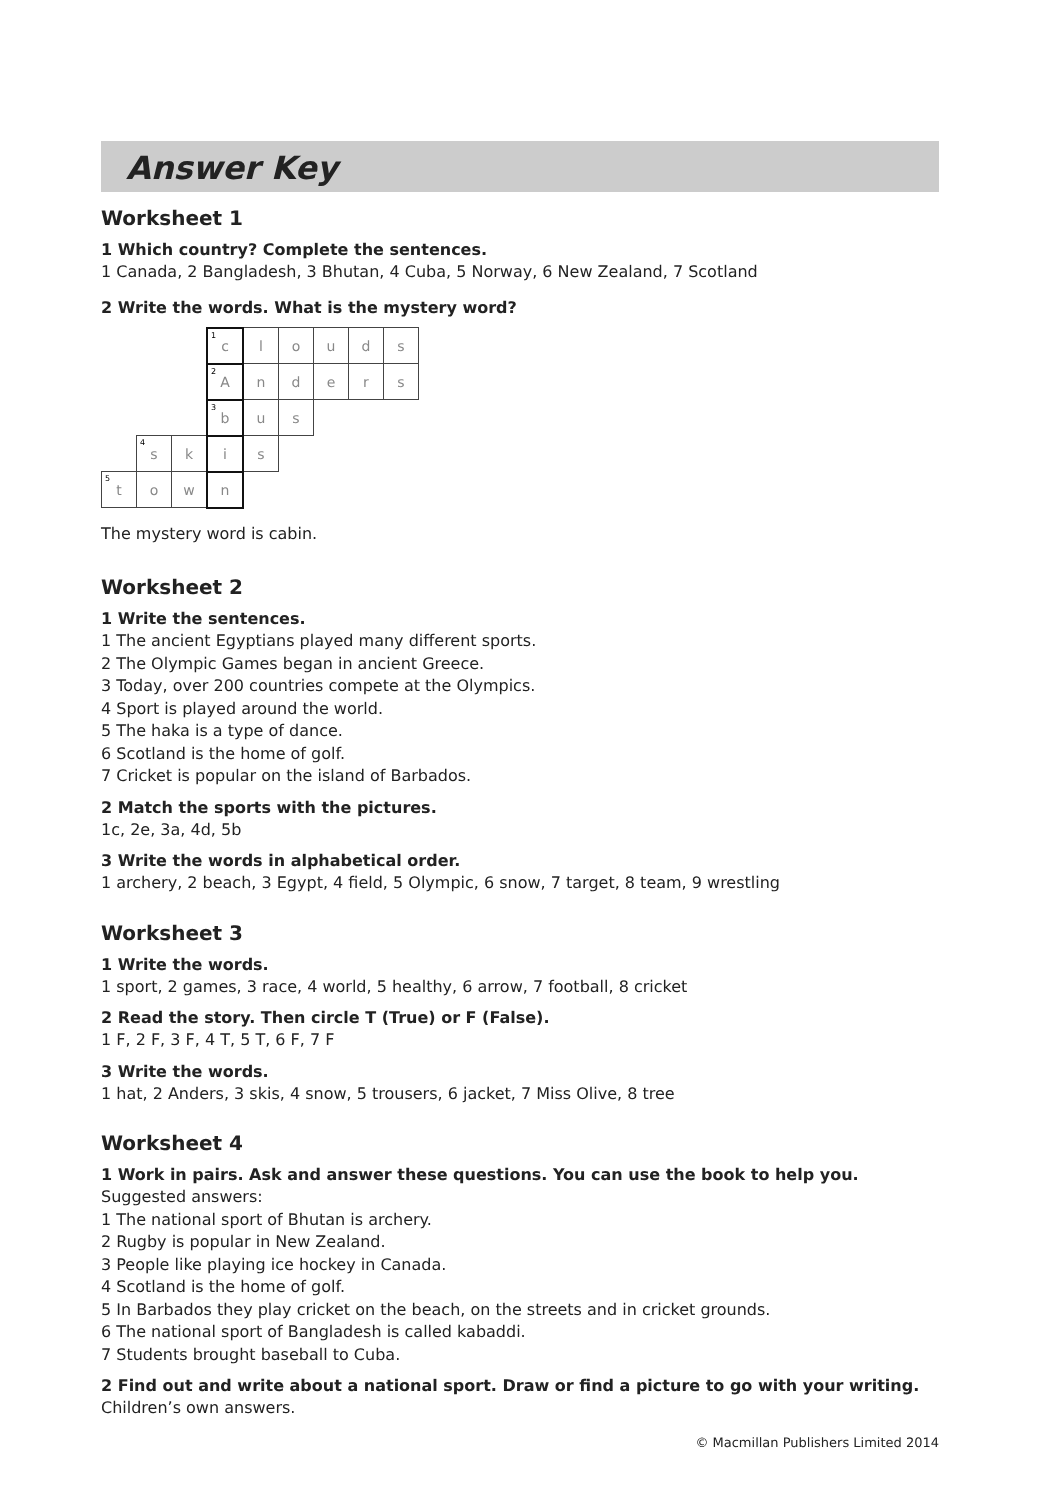Answer Key
Worksheet 1
1 Which country? Complete the sentences.
1 Canada, 2 Bangladesh, 3 Bhutan, 4 Cuba, 5 Norway, 6 New Zealand, 7 Scotland
2 Write the words. What is the mystery word?
| | | | <sup>1</sup> c | l | o | u | d | s |
| | | | <sup>2</sup> A | n | d | e | r | s |
| | | | <sup>3</sup> b | u | s | | | |
| | <sup>4</sup> s | k | i | s | | | | |
| <sup>5</sup> t | o | w | n | | | | | |
The mystery word is cabin.
Worksheet 2
1 Write the sentences.
1 The ancient Egyptians played many different sports.
2 The Olympic Games began in ancient Greece.
3 Today, over 200 countries compete at the Olympics.
4 Sport is played around the world.
5 The haka is a type of dance.
6 Scotland is the home of golf.
7 Cricket is popular on the island of Barbados.
2 Match the sports with the pictures.
1c, 2e, 3a, 4d, 5b
3 Write the words in alphabetical order.
1 archery, 2 beach, 3 Egypt, 4 field, 5 Olympic, 6 snow, 7 target, 8 team, 9 wrestling
Worksheet 3
1 Write the words.
1 sport, 2 games, 3 race, 4 world, 5 healthy, 6 arrow, 7 football, 8 cricket
2 Read the story. Then circle T (True) or F (False).
1 F, 2 F, 3 F, 4 T, 5 T, 6 F, 7 F
3 Write the words.
1 hat, 2 Anders, 3 skis, 4 snow, 5 trousers, 6 jacket, 7 Miss Olive, 8 tree
Worksheet 4
1 Work in pairs. Ask and answer these questions. You can use the book to help you.
Suggested answers:
1 The national sport of Bhutan is archery.
2 Rugby is popular in New Zealand.
3 People like playing ice hockey in Canada.
4 Scotland is the home of golf.
5 In Barbados they play cricket on the beach, on the streets and in cricket grounds.
6 The national sport of Bangladesh is called kabaddi.
7 Students brought baseball to Cuba.
2 Find out and write about a national sport. Draw or find a picture to go with your writing.
Children’s own answers.
© Macmillan Publishers Limited 2014